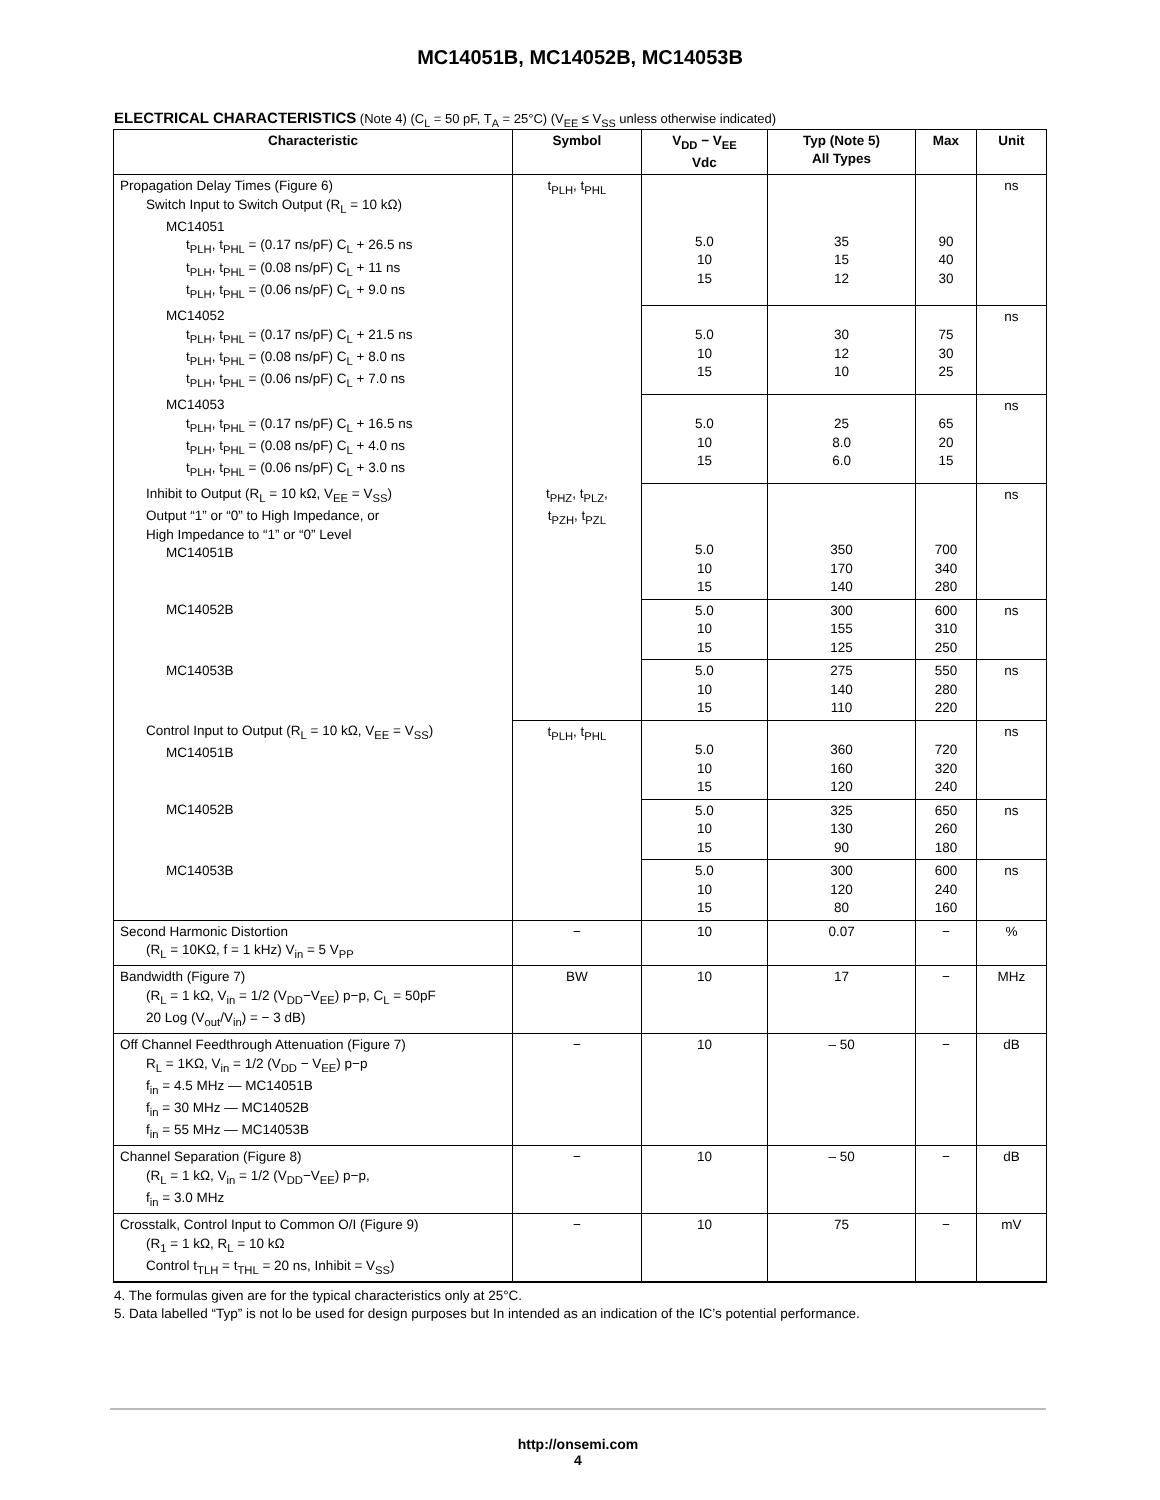MC14051B, MC14052B, MC14053B
ELECTRICAL CHARACTERISTICS (Note 4) (C<sub>L</sub> = 50 pF, T<sub>A</sub> = 25°C) (V<sub>EE</sub> ≤ V<sub>SS</sub> unless otherwise indicated)
| Characteristic | Symbol | V<sub>DD</sub> − V<sub>EE</sub> Vdc | Typ (Note 5) All Types | Max | Unit |
| --- | --- | --- | --- | --- | --- |
| Propagation Delay Times (Figure 6) Switch Input to Switch Output (R<sub>L</sub> = 10 kΩ) MC14051 t<sub>PLH</sub>, t<sub>PHL</sub> = (0.17 ns/pF) C<sub>L</sub> + 26.5 ns t<sub>PLH</sub>, t<sub>PHL</sub> = (0.08 ns/pF) C<sub>L</sub> + 11 ns t<sub>PLH</sub>, t<sub>PHL</sub> = (0.06 ns/pF) C<sub>L</sub> + 9.0 ns | t<sub>PLH</sub>, t<sub>PHL</sub> | 5.0 10 15 | 35 15 12 | 90 40 30 | ns |
| MC14052 t<sub>PLH</sub>, t<sub>PHL</sub> = (0.17 ns/pF) C<sub>L</sub> + 21.5 ns t<sub>PLH</sub>, t<sub>PHL</sub> = (0.08 ns/pF) C<sub>L</sub> + 8.0 ns t<sub>PLH</sub>, t<sub>PHL</sub> = (0.06 ns/pF) C<sub>L</sub> + 7.0 ns | | 5.0 10 15 | 30 12 10 | 75 30 25 | ns |
| MC14053 t<sub>PLH</sub>, t<sub>PHL</sub> = (0.17 ns/pF) C<sub>L</sub> + 16.5 ns t<sub>PLH</sub>, t<sub>PHL</sub> = (0.08 ns/pF) C<sub>L</sub> + 4.0 ns t<sub>PLH</sub>, t<sub>PHL</sub> = (0.06 ns/pF) C<sub>L</sub> + 3.0 ns | | 5.0 10 15 | 25 8.0 6.0 | 65 20 15 | ns |
| Inhibit to Output (R<sub>L</sub> = 10 kΩ, V<sub>EE</sub> = V<sub>SS</sub>) Output “1” or “0” to High Impedance, or High Impedance to “1” or “0” Level MC14051B | t<sub>PHZ</sub>, t<sub>PLZ</sub>, t<sub>PZH</sub>, t<sub>PZL</sub> | 5.0 10 15 | 350 170 140 | 700 340 280 | ns |
| MC14052B | | 5.0 10 15 | 300 155 125 | 600 310 250 | ns |
| MC14053B | | 5.0 10 15 | 275 140 110 | 550 280 220 | ns |
| Control Input to Output (R<sub>L</sub> = 10 kΩ, V<sub>EE</sub> = V<sub>SS</sub>) MC14051B | t<sub>PLH</sub>, t<sub>PHL</sub> | 5.0 10 15 | 360 160 120 | 720 320 240 | ns |
| MC14052B | | 5.0 10 15 | 325 130 90 | 650 260 180 | ns |
| MC14053B | | 5.0 10 15 | 300 120 80 | 600 240 160 | ns |
| Second Harmonic Distortion (R<sub>L</sub> = 10KΩ, f = 1 kHz) V<sub>in</sub> = 5 V<sub>PP</sub> | − | 10 | 0.07 | − | % |
| Bandwidth (Figure 7) (R<sub>L</sub> = 1 kΩ, V<sub>in</sub> = 1/2 (V<sub>DD</sub>−V<sub>EE</sub>) p−p, C<sub>L</sub> = 50pF 20 Log (V<sub>out</sub>/V<sub>in</sub>) = − 3 dB) | BW | 10 | 17 | − | MHz |
| Off Channel Feedthrough Attenuation (Figure 7) R<sub>L</sub> = 1KΩ, V<sub>in</sub> = 1/2 (V<sub>DD</sub> − V<sub>EE</sub>) p−p f<sub>in</sub> = 4.5 MHz — MC14051B f<sub>in</sub> = 30 MHz — MC14052B f<sub>in</sub> = 55 MHz — MC14053B | − | 10 | – 50 | − | dB |
| Channel Separation (Figure 8) (R<sub>L</sub> = 1 kΩ, V<sub>in</sub> = 1/2 (V<sub>DD</sub>−V<sub>EE</sub>) p−p, f<sub>in</sub> = 3.0 MHz | − | 10 | – 50 | − | dB |
| Crosstalk, Control Input to Common O/I (Figure 9) (R<sub>1</sub> = 1 kΩ, R<sub>L</sub> = 10 kΩ Control t<sub>TLH</sub> = t<sub>THL</sub> = 20 ns, Inhibit = V<sub>SS</sub>) | − | 10 | 75 | − | mV |
4. The formulas given are for the typical characteristics only at 25°C.
5. Data labelled “Typ” is not lo be used for design purposes but In intended as an indication of the IC’s potential performance.
http://onsemi.com
4